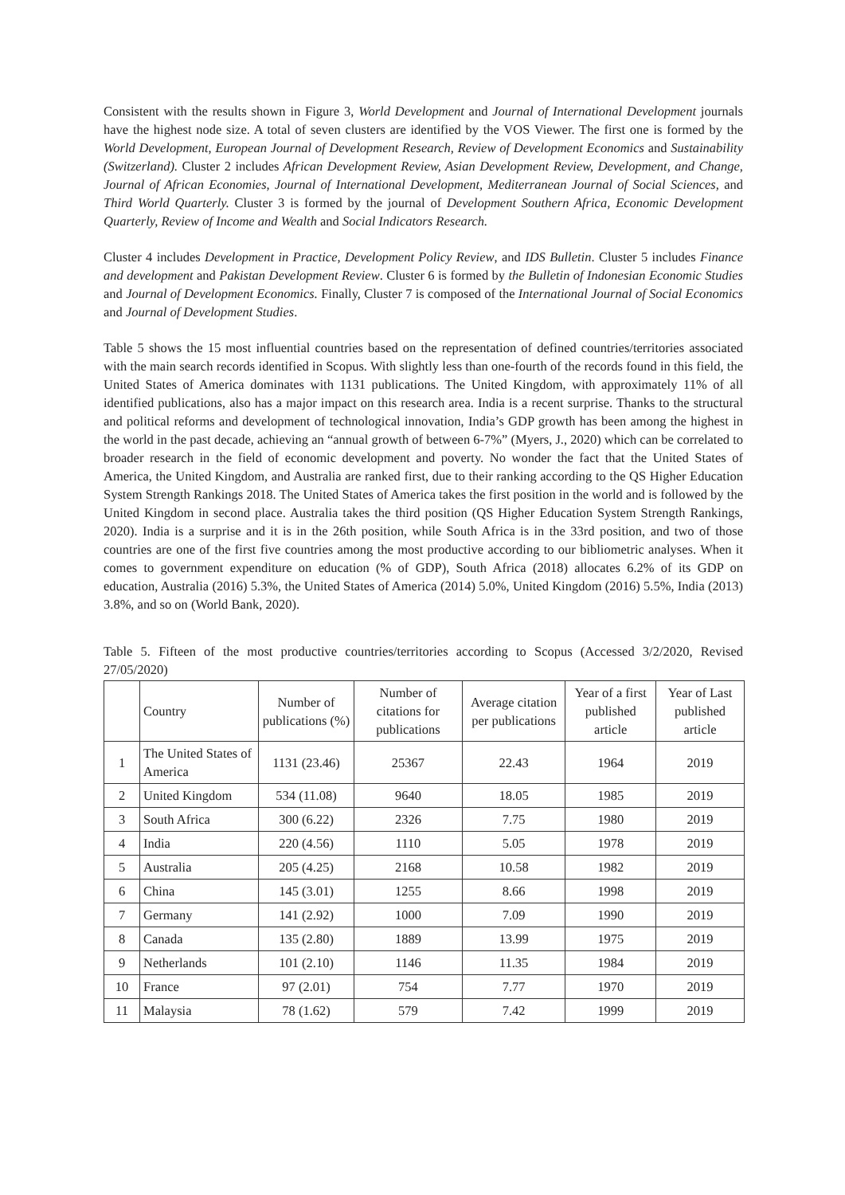Consistent with the results shown in Figure 3, World Development and Journal of International Development journals have the highest node size. A total of seven clusters are identified by the VOS Viewer. The first one is formed by the World Development, European Journal of Development Research, Review of Development Economics and Sustainability (Switzerland). Cluster 2 includes African Development Review, Asian Development Review, Development, and Change, Journal of African Economies, Journal of International Development, Mediterranean Journal of Social Sciences, and Third World Quarterly. Cluster 3 is formed by the journal of Development Southern Africa, Economic Development Quarterly, Review of Income and Wealth and Social Indicators Research.
Cluster 4 includes Development in Practice, Development Policy Review, and IDS Bulletin. Cluster 5 includes Finance and development and Pakistan Development Review. Cluster 6 is formed by the Bulletin of Indonesian Economic Studies and Journal of Development Economics. Finally, Cluster 7 is composed of the International Journal of Social Economics and Journal of Development Studies.
Table 5 shows the 15 most influential countries based on the representation of defined countries/territories associated with the main search records identified in Scopus. With slightly less than one-fourth of the records found in this field, the United States of America dominates with 1131 publications. The United Kingdom, with approximately 11% of all identified publications, also has a major impact on this research area. India is a recent surprise. Thanks to the structural and political reforms and development of technological innovation, India’s GDP growth has been among the highest in the world in the past decade, achieving an “annual growth of between 6-7%” (Myers, J., 2020) which can be correlated to broader research in the field of economic development and poverty. No wonder the fact that the United States of America, the United Kingdom, and Australia are ranked first, due to their ranking according to the QS Higher Education System Strength Rankings 2018. The United States of America takes the first position in the world and is followed by the United Kingdom in second place. Australia takes the third position (QS Higher Education System Strength Rankings, 2020). India is a surprise and it is in the 26th position, while South Africa is in the 33rd position, and two of those countries are one of the first five countries among the most productive according to our bibliometric analyses. When it comes to government expenditure on education (% of GDP), South Africa (2018) allocates 6.2% of its GDP on education, Australia (2016) 5.3%, the United States of America (2014) 5.0%, United Kingdom (2016) 5.5%, India (2013) 3.8%, and so on (World Bank, 2020).
Table 5. Fifteen of the most productive countries/territories according to Scopus (Accessed 3/2/2020, Revised 27/05/2020)
| | Country | Number of publications (%) | Number of citations for publications | Average citation per publications | Year of a first published article | Year of Last published article |
| --- | --- | --- | --- | --- | --- | --- |
| 1 | The United States of America | 1131 (23.46) | 25367 | 22.43 | 1964 | 2019 |
| 2 | United Kingdom | 534 (11.08) | 9640 | 18.05 | 1985 | 2019 |
| 3 | South Africa | 300 (6.22) | 2326 | 7.75 | 1980 | 2019 |
| 4 | India | 220 (4.56) | 1110 | 5.05 | 1978 | 2019 |
| 5 | Australia | 205 (4.25) | 2168 | 10.58 | 1982 | 2019 |
| 6 | China | 145 (3.01) | 1255 | 8.66 | 1998 | 2019 |
| 7 | Germany | 141 (2.92) | 1000 | 7.09 | 1990 | 2019 |
| 8 | Canada | 135 (2.80) | 1889 | 13.99 | 1975 | 2019 |
| 9 | Netherlands | 101 (2.10) | 1146 | 11.35 | 1984 | 2019 |
| 10 | France | 97 (2.01) | 754 | 7.77 | 1970 | 2019 |
| 11 | Malaysia | 78 (1.62) | 579 | 7.42 | 1999 | 2019 |